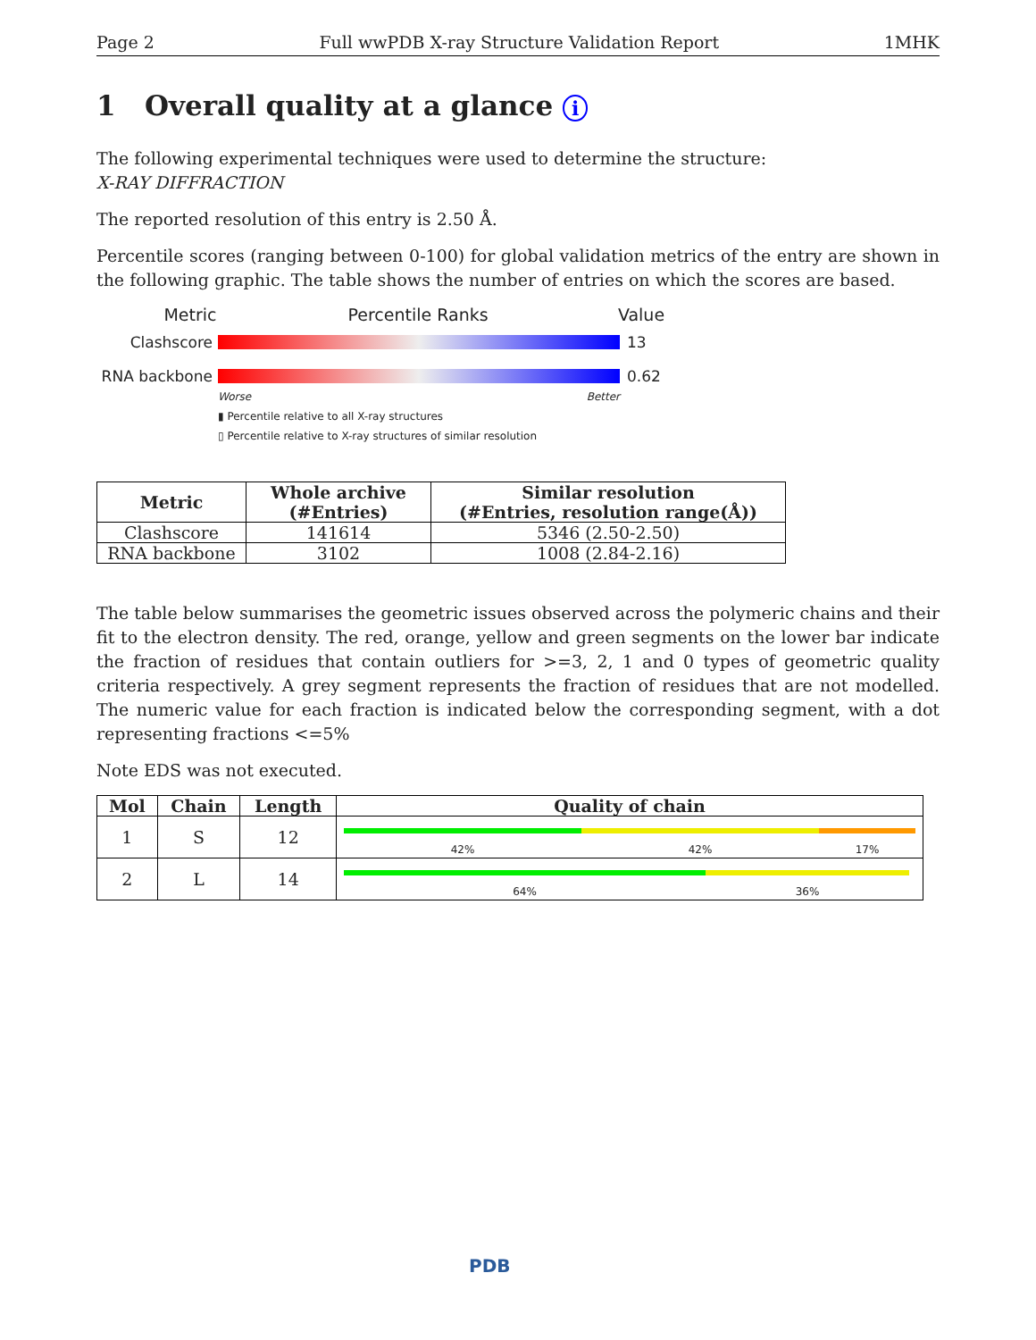Page 2 Full wwPDB X-ray Structure Validation Report 1MHK
1 Overall quality at a glance i
The following experimental techniques were used to determine the structure:
X-RAY DIFFRACTION
The reported resolution of this entry is 2.50 Å.
Percentile scores (ranging between 0-100) for global validation metrics of the entry are shown in the following graphic. The table shows the number of entries on which the scores are based.
Metric Percentile Ranks Value
Clashscore 13
RNA backbone 0.62
Worse Better
▮ Percentile relative to all X-ray structures
▯ Percentile relative to X-ray structures of similar resolution
| Metric | Whole archive (#Entries) | Similar resolution (#Entries, resolution range(Å)) |
| --- | --- | --- |
| Clashscore | 141614 | 5346 (2.50-2.50) |
| RNA backbone | 3102 | 1008 (2.84-2.16) |
The table below summarises the geometric issues observed across the polymeric chains and their fit to the electron density. The red, orange, yellow and green segments on the lower bar indicate the fraction of residues that contain outliers for >=3, 2, 1 and 0 types of geometric quality criteria respectively. A grey segment represents the fraction of residues that are not modelled. The numeric value for each fraction is indicated below the corresponding segment, with a dot representing fractions <=5%
Note EDS was not executed.
| Mol | Chain | Length | Quality of chain |
| --- | --- | --- | --- |
| 1 | S | 12 | 42% 42% 17% |
| 2 | L | 14 | 64% 36% |
PDB